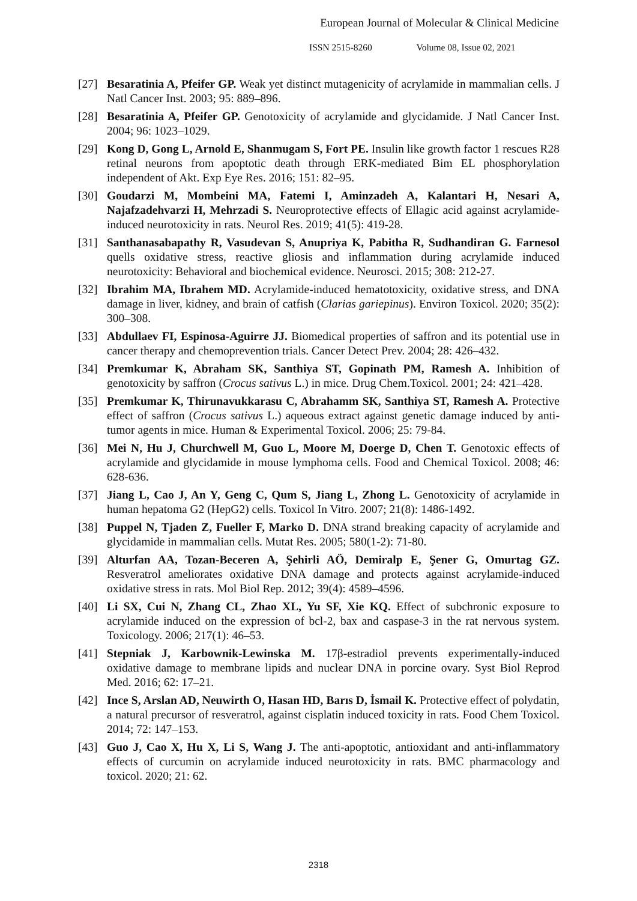European Journal of Molecular & Clinical Medicine
ISSN 2515-8260 Volume 08, Issue 02, 2021
[27] Besaratinia A, Pfeifer GP. Weak yet distinct mutagenicity of acrylamide in mammalian cells. J Natl Cancer Inst. 2003; 95: 889–896.
[28] Besaratinia A, Pfeifer GP. Genotoxicity of acrylamide and glycidamide. J Natl Cancer Inst. 2004; 96: 1023–1029.
[29] Kong D, Gong L, Arnold E, Shanmugam S, Fort PE. Insulin like growth factor 1 rescues R28 retinal neurons from apoptotic death through ERK-mediated Bim EL phosphorylation independent of Akt. Exp Eye Res. 2016; 151: 82–95.
[30] Goudarzi M, Mombeini MA, Fatemi I, Aminzadeh A, Kalantari H, Nesari A, Najafzadehvarzi H, Mehrzadi S. Neuroprotective effects of Ellagic acid against acrylamide-induced neurotoxicity in rats. Neurol Res. 2019; 41(5): 419-28.
[31] Santhanasabapathy R, Vasudevan S, Anupriya K, Pabitha R, Sudhandiran G. Farnesol quells oxidative stress, reactive gliosis and inflammation during acrylamide induced neurotoxicity: Behavioral and biochemical evidence. Neurosci. 2015; 308: 212-27.
[32] Ibrahim MA, Ibrahem MD. Acrylamide-induced hematotoxicity, oxidative stress, and DNA damage in liver, kidney, and brain of catfish (Clarias gariepinus). Environ Toxicol. 2020; 35(2): 300–308.
[33] Abdullaev FI, Espinosa-Aguirre JJ. Biomedical properties of saffron and its potential use in cancer therapy and chemoprevention trials. Cancer Detect Prev. 2004; 28: 426–432.
[34] Premkumar K, Abraham SK, Santhiya ST, Gopinath PM, Ramesh A. Inhibition of genotoxicity by saffron (Crocus sativus L.) in mice. Drug Chem.Toxicol. 2001; 24: 421–428.
[35] Premkumar K, Thirunavukkarasu C, Abrahamm SK, Santhiya ST, Ramesh A. Protective effect of saffron (Crocus sativus L.) aqueous extract against genetic damage induced by anti-tumor agents in mice. Human & Experimental Toxicol. 2006; 25: 79-84.
[36] Mei N, Hu J, Churchwell M, Guo L, Moore M, Doerge D, Chen T. Genotoxic effects of acrylamide and glycidamide in mouse lymphoma cells. Food and Chemical Toxicol. 2008; 46: 628-636.
[37] Jiang L, Cao J, An Y, Geng C, Qum S, Jiang L, Zhong L. Genotoxicity of acrylamide in human hepatoma G2 (HepG2) cells. Toxicol In Vitro. 2007; 21(8): 1486-1492.
[38] Puppel N, Tjaden Z, Fueller F, Marko D. DNA strand breaking capacity of acrylamide and glycidamide in mammalian cells. Mutat Res. 2005; 580(1-2): 71-80.
[39] Alturfan AA, Tozan-Beceren A, Şehirli AÖ, Demiralp E, Şener G, Omurtag GZ. Resveratrol ameliorates oxidative DNA damage and protects against acrylamide-induced oxidative stress in rats. Mol Biol Rep. 2012; 39(4): 4589–4596.
[40] Li SX, Cui N, Zhang CL, Zhao XL, Yu SF, Xie KQ. Effect of subchronic exposure to acrylamide induced on the expression of bcl-2, bax and caspase-3 in the rat nervous system. Toxicology. 2006; 217(1): 46–53.
[41] Stepniak J, Karbownik-Lewinska M. 17β-estradiol prevents experimentally-induced oxidative damage to membrane lipids and nuclear DNA in porcine ovary. Syst Biol Reprod Med. 2016; 62: 17–21.
[42] Ince S, Arslan AD, Neuwirth O, Hasan HD, Barıs D, İsmail K. Protective effect of polydatin, a natural precursor of resveratrol, against cisplatin induced toxicity in rats. Food Chem Toxicol. 2014; 72: 147–153.
[43] Guo J, Cao X, Hu X, Li S, Wang J. The anti-apoptotic, antioxidant and anti-inflammatory effects of curcumin on acrylamide induced neurotoxicity in rats. BMC pharmacology and toxicol. 2020; 21: 62.
2318